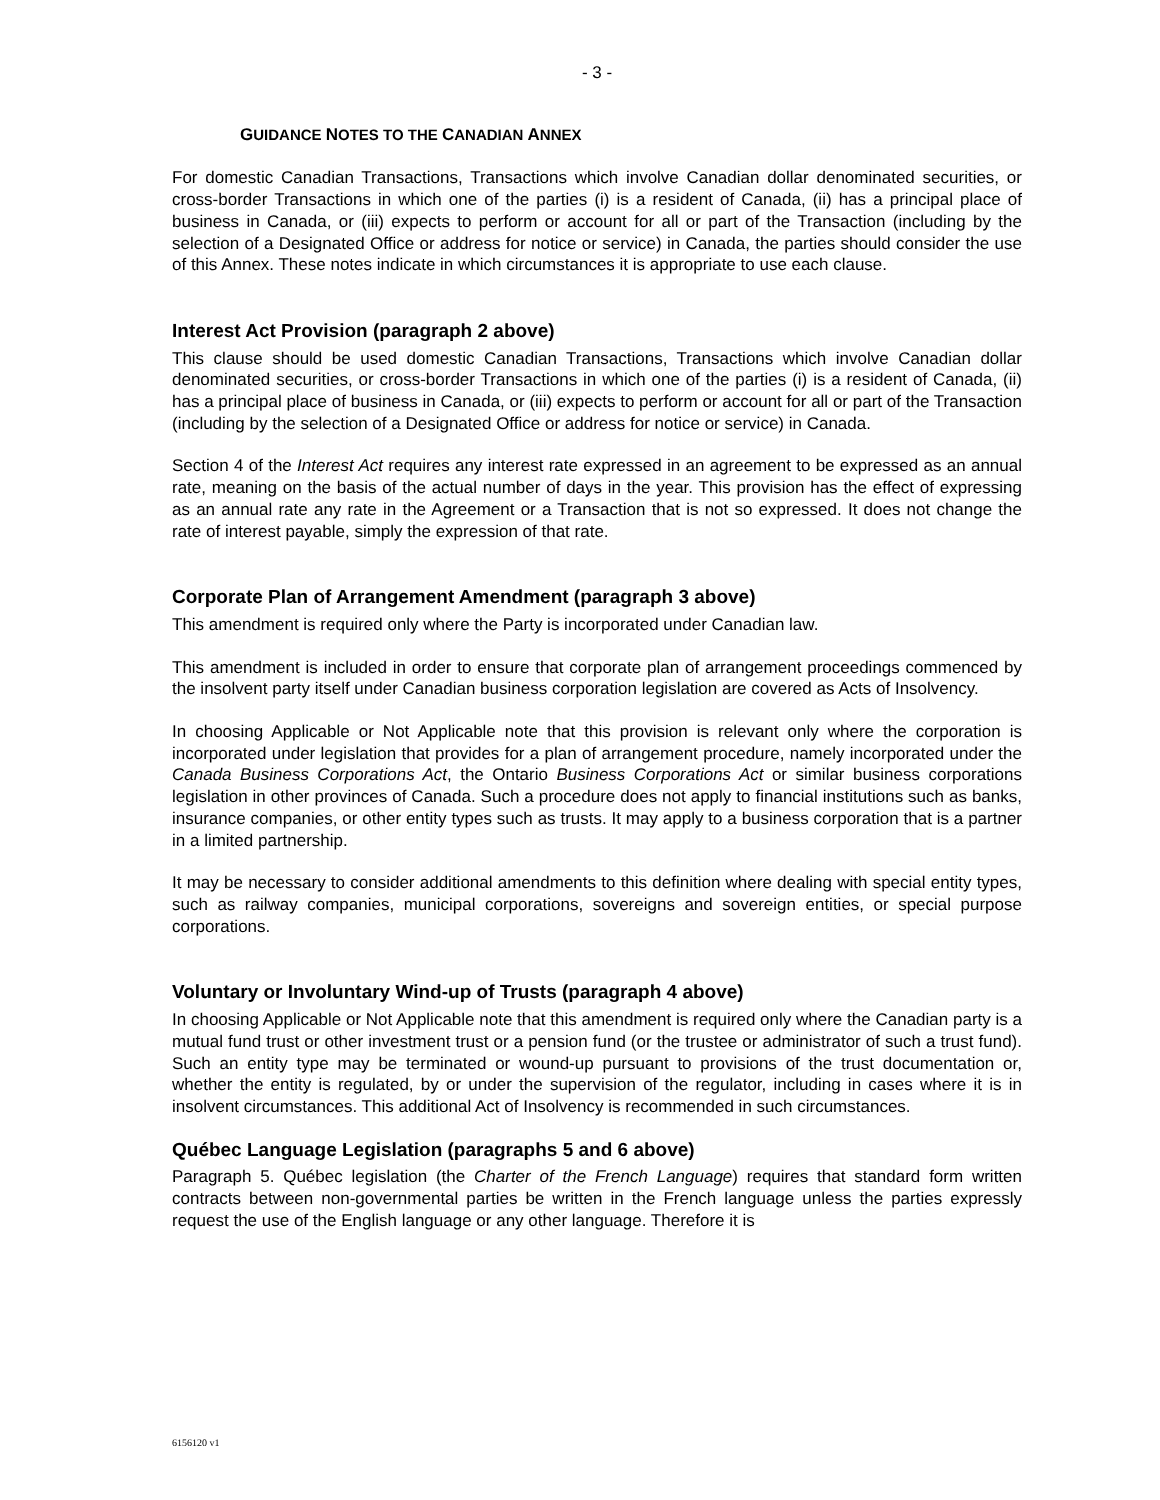- 3 -
GUIDANCE NOTES TO THE CANADIAN ANNEX
For domestic Canadian Transactions, Transactions which involve Canadian dollar denominated securities, or cross-border Transactions in which one of the parties (i) is a resident of Canada, (ii) has a principal place of business in Canada, or (iii) expects to perform or account for all or part of the Transaction (including by the selection of a Designated Office or address for notice or service) in Canada, the parties should consider the use of this Annex. These notes indicate in which circumstances it is appropriate to use each clause.
Interest Act Provision (paragraph 2 above)
This clause should be used domestic Canadian Transactions, Transactions which involve Canadian dollar denominated securities, or cross-border Transactions in which one of the parties (i) is a resident of Canada, (ii) has a principal place of business in Canada, or (iii) expects to perform or account for all or part of the Transaction (including by the selection of a Designated Office or address for notice or service) in Canada.
Section 4 of the Interest Act requires any interest rate expressed in an agreement to be expressed as an annual rate, meaning on the basis of the actual number of days in the year. This provision has the effect of expressing as an annual rate any rate in the Agreement or a Transaction that is not so expressed. It does not change the rate of interest payable, simply the expression of that rate.
Corporate Plan of Arrangement Amendment (paragraph 3 above)
This amendment is required only where the Party is incorporated under Canadian law.
This amendment is included in order to ensure that corporate plan of arrangement proceedings commenced by the insolvent party itself under Canadian business corporation legislation are covered as Acts of Insolvency.
In choosing Applicable or Not Applicable note that this provision is relevant only where the corporation is incorporated under legislation that provides for a plan of arrangement procedure, namely incorporated under the Canada Business Corporations Act, the Ontario Business Corporations Act or similar business corporations legislation in other provinces of Canada. Such a procedure does not apply to financial institutions such as banks, insurance companies, or other entity types such as trusts. It may apply to a business corporation that is a partner in a limited partnership.
It may be necessary to consider additional amendments to this definition where dealing with special entity types, such as railway companies, municipal corporations, sovereigns and sovereign entities, or special purpose corporations.
Voluntary or Involuntary Wind-up of Trusts (paragraph 4 above)
In choosing Applicable or Not Applicable note that this amendment is required only where the Canadian party is a mutual fund trust or other investment trust or a pension fund (or the trustee or administrator of such a trust fund). Such an entity type may be terminated or wound-up pursuant to provisions of the trust documentation or, whether the entity is regulated, by or under the supervision of the regulator, including in cases where it is in insolvent circumstances. This additional Act of Insolvency is recommended in such circumstances.
Québec Language Legislation (paragraphs 5 and 6 above)
Paragraph 5. Québec legislation (the Charter of the French Language) requires that standard form written contracts between non-governmental parties be written in the French language unless the parties expressly request the use of the English language or any other language. Therefore it is
6156120 v1